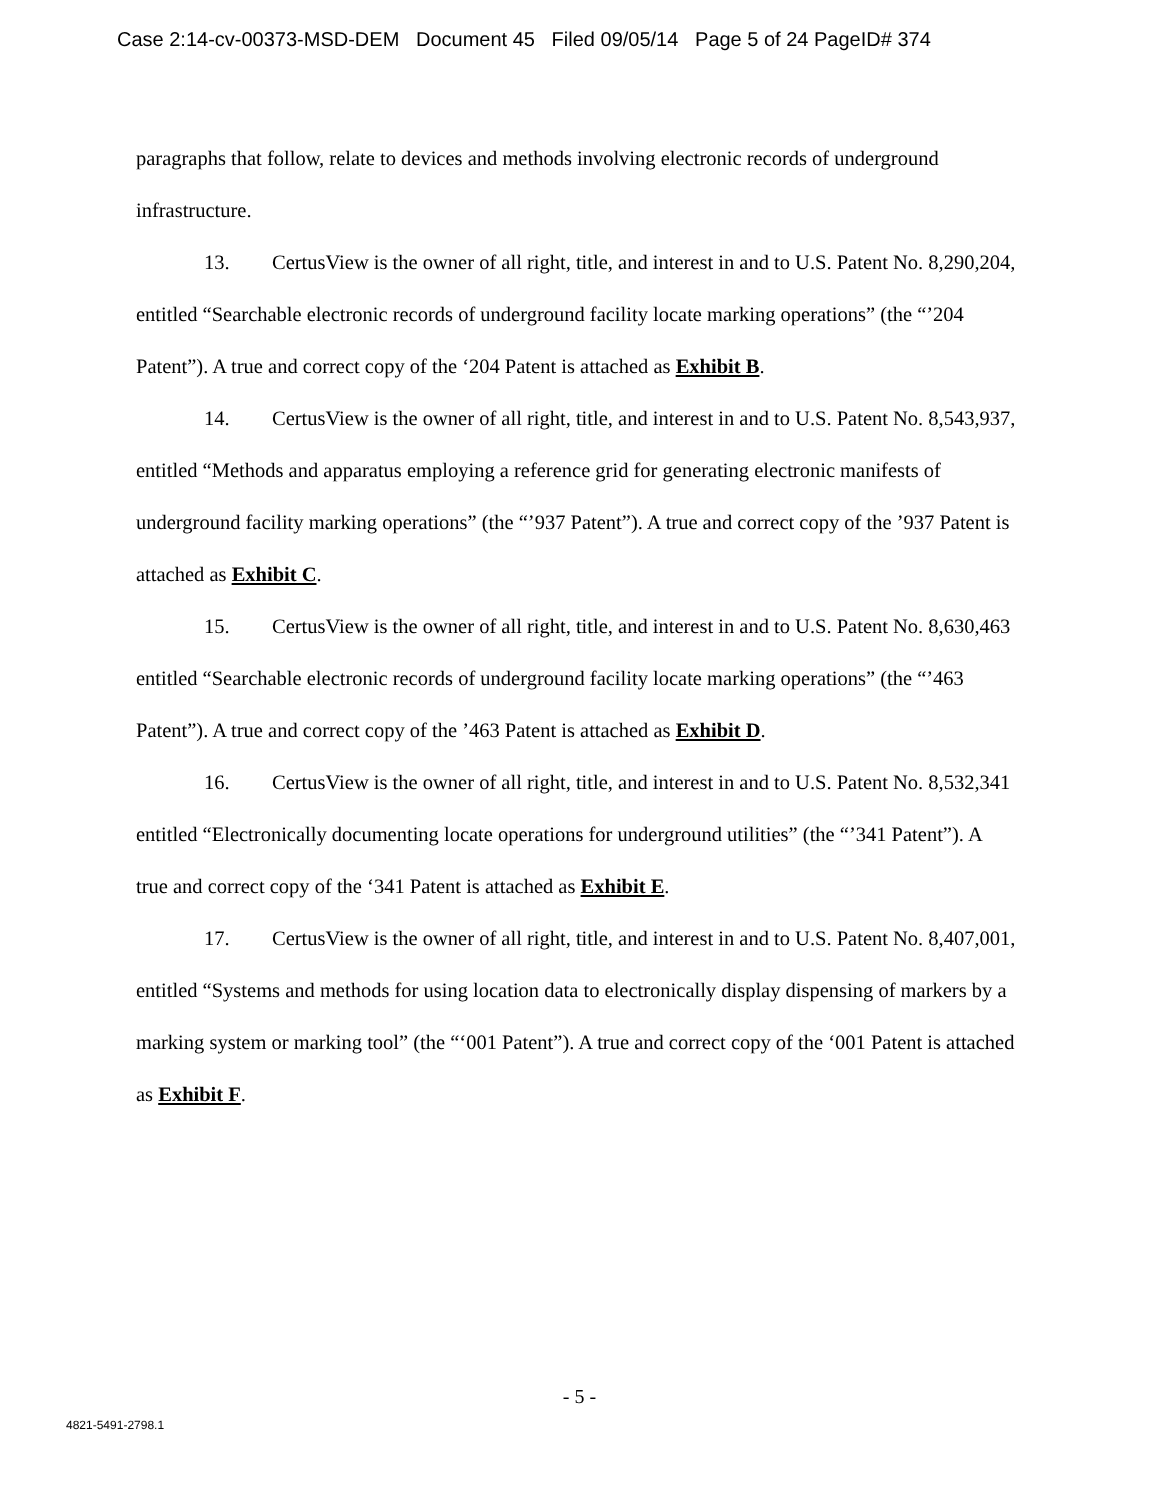Case 2:14-cv-00373-MSD-DEM Document 45 Filed 09/05/14 Page 5 of 24 PageID# 374
paragraphs that follow, relate to devices and methods involving electronic records of underground infrastructure.
13. CertusView is the owner of all right, title, and interest in and to U.S. Patent No. 8,290,204, entitled “Searchable electronic records of underground facility locate marking operations” (the “’204 Patent”). A true and correct copy of the ‘204 Patent is attached as Exhibit B.
14. CertusView is the owner of all right, title, and interest in and to U.S. Patent No. 8,543,937, entitled “Methods and apparatus employing a reference grid for generating electronic manifests of underground facility marking operations” (the “’937 Patent”). A true and correct copy of the ’937 Patent is attached as Exhibit C.
15. CertusView is the owner of all right, title, and interest in and to U.S. Patent No. 8,630,463 entitled “Searchable electronic records of underground facility locate marking operations” (the “’463 Patent”). A true and correct copy of the ’463 Patent is attached as Exhibit D.
16. CertusView is the owner of all right, title, and interest in and to U.S. Patent No. 8,532,341 entitled “Electronically documenting locate operations for underground utilities” (the “’341 Patent”). A true and correct copy of the ‘341 Patent is attached as Exhibit E.
17. CertusView is the owner of all right, title, and interest in and to U.S. Patent No. 8,407,001, entitled “Systems and methods for using location data to electronically display dispensing of markers by a marking system or marking tool” (the “‘001 Patent”). A true and correct copy of the ‘001 Patent is attached as Exhibit F.
- 5 -
4821-5491-2798.1